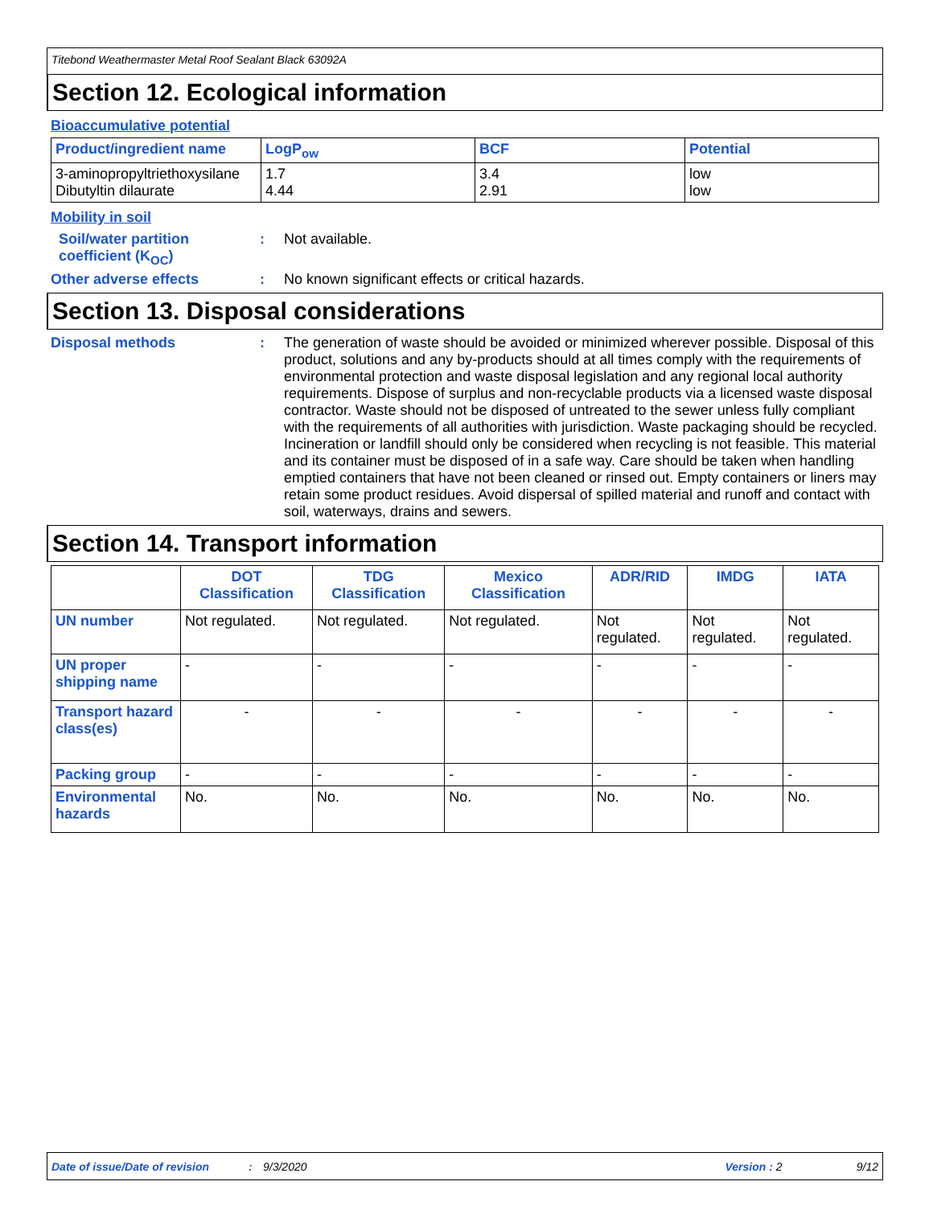Titebond Weathermaster Metal Roof Sealant Black 63092A
Section 12. Ecological information
Bioaccumulative potential
| Product/ingredient name | LogP<sub>ow</sub> | BCF | Potential |
| --- | --- | --- | --- |
| 3-aminopropyltriethoxysilane Dibutyltin dilaurate | 1.7 4.44 | 3.4 2.91 | low low |
Mobility in soil
Soil/water partition coefficient (K<sub>OC</sub>)
: Not available.
Other adverse effects : No known significant effects or critical hazards.
Section 13. Disposal considerations
Disposal methods : The generation of waste should be avoided or minimized wherever possible. Disposal of this product, solutions and any by-products should at all times comply with the requirements of environmental protection and waste disposal legislation and any regional local authority requirements. Dispose of surplus and non-recyclable products via a licensed waste disposal contractor. Waste should not be disposed of untreated to the sewer unless fully compliant with the requirements of all authorities with jurisdiction. Waste packaging should be recycled. Incineration or landfill should only be considered when recycling is not feasible. This material and its container must be disposed of in a safe way. Care should be taken when handling emptied containers that have not been cleaned or rinsed out. Empty containers or liners may retain some product residues. Avoid dispersal of spilled material and runoff and contact with soil, waterways, drains and sewers.
Section 14. Transport information
| | DOT Classification | TDG Classification | Mexico Classification | ADR/RID | IMDG | IATA |
| --- | --- | --- | --- | --- | --- | --- |
| UN number | Not regulated. | Not regulated. | Not regulated. | Not regulated. | Not regulated. | Not regulated. |
| UN proper shipping name | - | - | - | - | - | - |
| Transport hazard class(es) | - | - | - | - | - | - |
| Packing group | - | - | - | - | - | - |
| Environmental hazards | No. | No. | No. | No. | No. | No. |
Date of issue/Date of revision: 9/3/2020 Version : 2 9/12